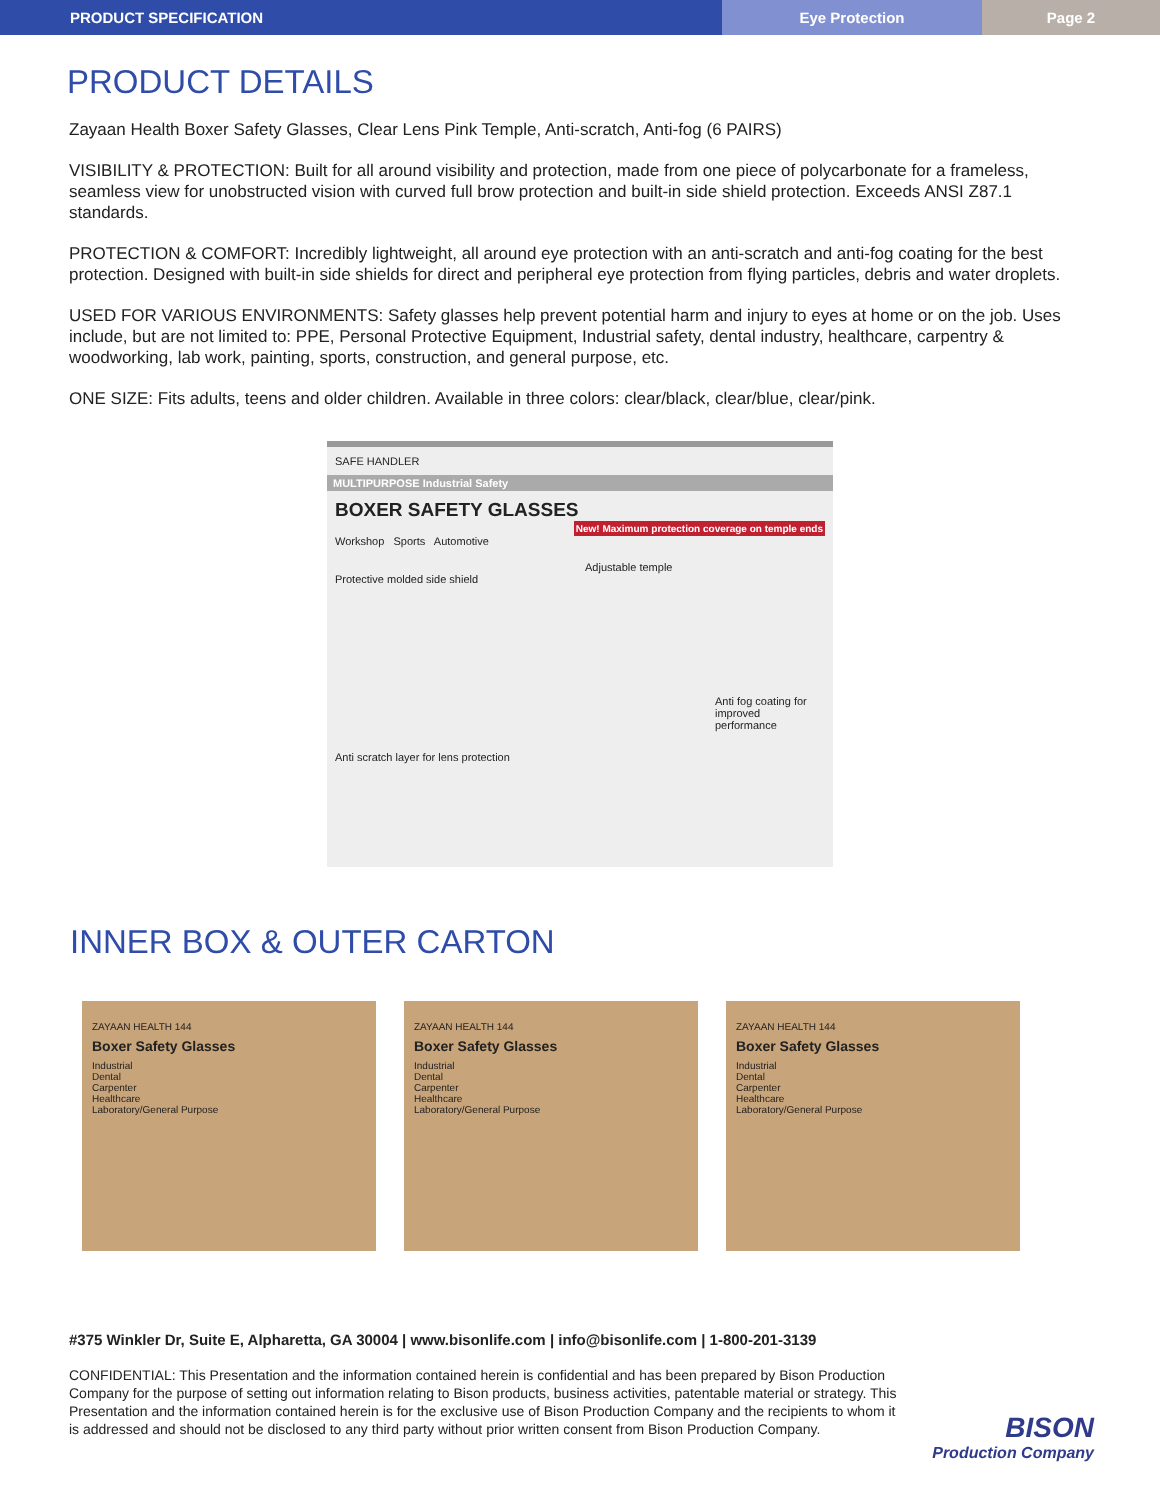PRODUCT SPECIFICATION Eye Protection Page 2
PRODUCT DETAILS
Zayaan Health Boxer Safety Glasses, Clear Lens Pink Temple, Anti-scratch, Anti-fog (6 PAIRS)
VISIBILITY & PROTECTION: Built for all around visibility and protection, made from one piece of polycarbonate for a frameless, seamless view for unobstructed vision with curved full brow protection and built-in side shield protection. Exceeds ANSI Z87.1 standards.
PROTECTION & COMFORT: Incredibly lightweight, all around eye protection with an anti-scratch and anti-fog coating for the best protection. Designed with built-in side shields for direct and peripheral eye protection from flying particles, debris and water droplets.
USED FOR VARIOUS ENVIRONMENTS: Safety glasses help prevent potential harm and injury to eyes at home or on the job. Uses include, but are not limited to: PPE, Personal Protective Equipment, Industrial safety, dental industry, healthcare, carpentry & woodworking, lab work, painting, sports, construction, and general purpose, etc.
ONE SIZE: Fits adults, teens and older children. Available in three colors: clear/black, clear/blue, clear/pink.
SAFE HANDLER
MULTIPURPOSE Industrial Safety
BOXER SAFETY GLASSES New! Maximum protection coverage on temple ends
Workshop Sports Automotive
Adjustable temple
Protective molded side shield
Anti fog coating for improved performance
Anti scratch layer for lens protection
INNER BOX & OUTER CARTON
ZAYAAN HEALTH 144
Boxer Safety Glasses
Industrial
Dental
Carpenter
Healthcare
Laboratory/General Purpose
ZAYAAN HEALTH 144
Boxer Safety Glasses
Industrial
Dental
Carpenter
Healthcare
Laboratory/General Purpose
ZAYAAN HEALTH 144
Boxer Safety Glasses
Industrial
Dental
Carpenter
Healthcare
Laboratory/General Purpose
#375 Winkler Dr, Suite E, Alpharetta, GA 30004 | www.bisonlife.com | info@bisonlife.com | 1-800-201-3139
CONFIDENTIAL: This Presentation and the information contained herein is confidential and has been prepared by Bison Production Company for the purpose of setting out information relating to Bison products, business activities, patentable material or strategy. This Presentation and the information contained herein is for the exclusive use of Bison Production Company and the recipients to whom it is addressed and should not be disclosed to any third party without prior written consent from Bison Production Company.
BISON
Production Company